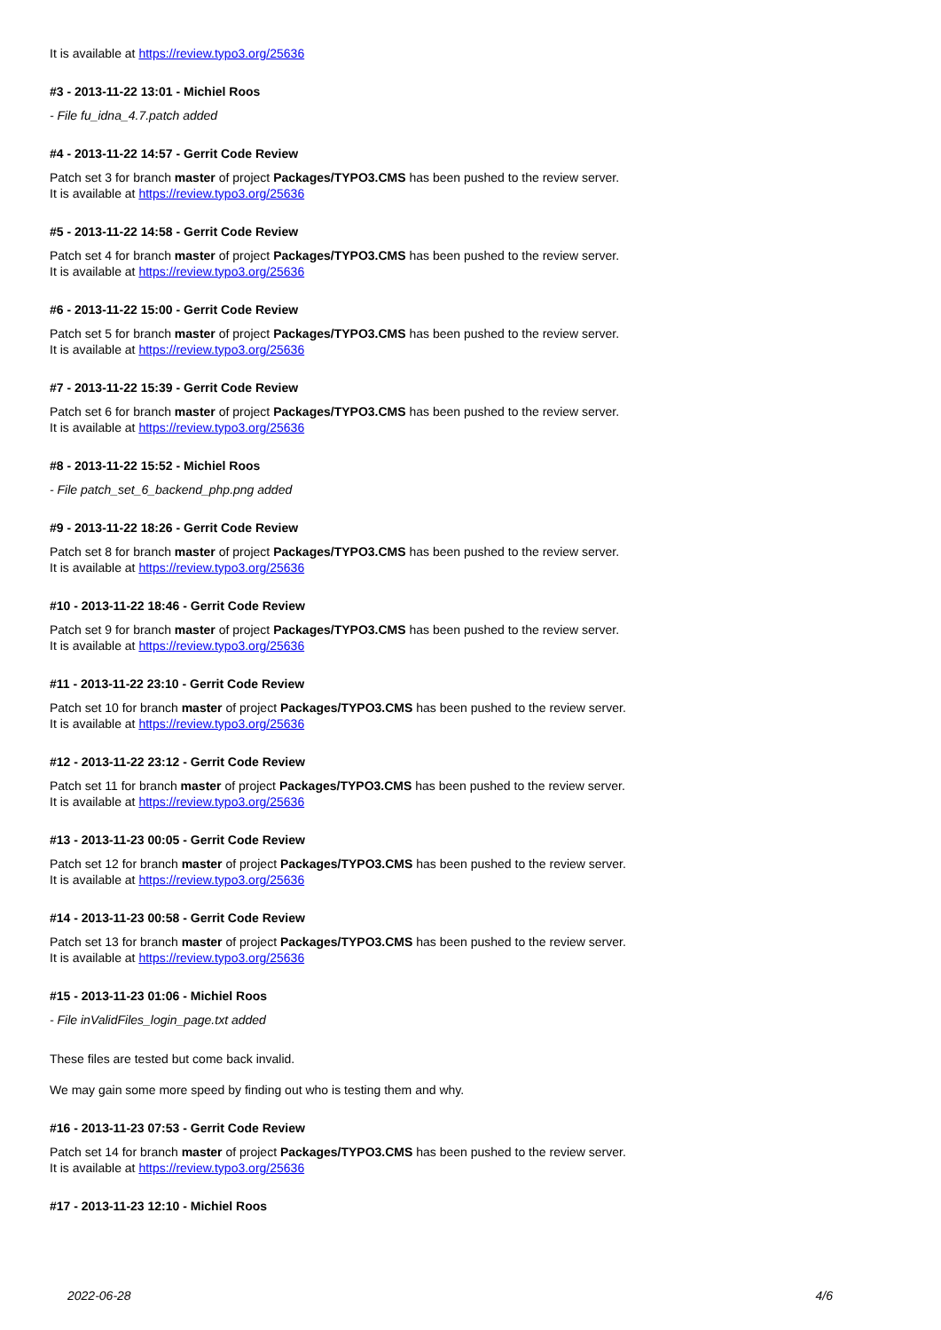It is available at https://review.typo3.org/25636
#3 - 2013-11-22 13:01 - Michiel Roos
- File fu_idna_4.7.patch added
#4 - 2013-11-22 14:57 - Gerrit Code Review
Patch set 3 for branch master of project Packages/TYPO3.CMS has been pushed to the review server.
It is available at https://review.typo3.org/25636
#5 - 2013-11-22 14:58 - Gerrit Code Review
Patch set 4 for branch master of project Packages/TYPO3.CMS has been pushed to the review server.
It is available at https://review.typo3.org/25636
#6 - 2013-11-22 15:00 - Gerrit Code Review
Patch set 5 for branch master of project Packages/TYPO3.CMS has been pushed to the review server.
It is available at https://review.typo3.org/25636
#7 - 2013-11-22 15:39 - Gerrit Code Review
Patch set 6 for branch master of project Packages/TYPO3.CMS has been pushed to the review server.
It is available at https://review.typo3.org/25636
#8 - 2013-11-22 15:52 - Michiel Roos
- File patch_set_6_backend_php.png added
#9 - 2013-11-22 18:26 - Gerrit Code Review
Patch set 8 for branch master of project Packages/TYPO3.CMS has been pushed to the review server.
It is available at https://review.typo3.org/25636
#10 - 2013-11-22 18:46 - Gerrit Code Review
Patch set 9 for branch master of project Packages/TYPO3.CMS has been pushed to the review server.
It is available at https://review.typo3.org/25636
#11 - 2013-11-22 23:10 - Gerrit Code Review
Patch set 10 for branch master of project Packages/TYPO3.CMS has been pushed to the review server.
It is available at https://review.typo3.org/25636
#12 - 2013-11-22 23:12 - Gerrit Code Review
Patch set 11 for branch master of project Packages/TYPO3.CMS has been pushed to the review server.
It is available at https://review.typo3.org/25636
#13 - 2013-11-23 00:05 - Gerrit Code Review
Patch set 12 for branch master of project Packages/TYPO3.CMS has been pushed to the review server.
It is available at https://review.typo3.org/25636
#14 - 2013-11-23 00:58 - Gerrit Code Review
Patch set 13 for branch master of project Packages/TYPO3.CMS has been pushed to the review server.
It is available at https://review.typo3.org/25636
#15 - 2013-11-23 01:06 - Michiel Roos
- File inValidFiles_login_page.txt added
These files are tested but come back invalid.
We may gain some more speed by finding out who is testing them and why.
#16 - 2013-11-23 07:53 - Gerrit Code Review
Patch set 14 for branch master of project Packages/TYPO3.CMS has been pushed to the review server.
It is available at https://review.typo3.org/25636
#17 - 2013-11-23 12:10 - Michiel Roos
2022-06-28 4/6